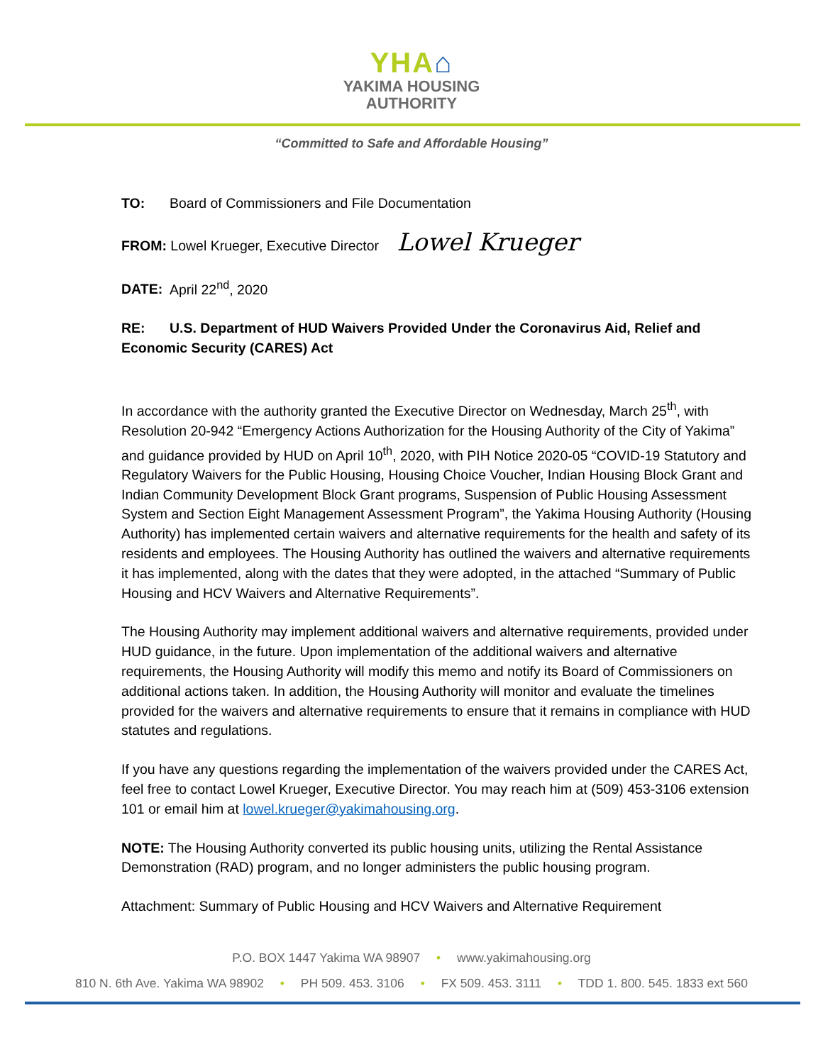YHA⌂
YAKIMA HOUSING
AUTHORITY
“Committed to Safe and Affordable Housing”
TO: Board of Commissioners and File Documentation
FROM: Lowel Krueger, Executive Director Lowel Krueger
DATE: April 22<sup>nd</sup>, 2020
RE: U.S. Department of HUD Waivers Provided Under the Coronavirus Aid, Relief and Economic Security (CARES) Act
In accordance with the authority granted the Executive Director on Wednesday, March 25<sup>th</sup>, with Resolution 20-942 “Emergency Actions Authorization for the Housing Authority of the City of Yakima” and guidance provided by HUD on April 10<sup>th</sup>, 2020, with PIH Notice 2020-05 “COVID-19 Statutory and Regulatory Waivers for the Public Housing, Housing Choice Voucher, Indian Housing Block Grant and Indian Community Development Block Grant programs, Suspension of Public Housing Assessment System and Section Eight Management Assessment Program”, the Yakima Housing Authority (Housing Authority) has implemented certain waivers and alternative requirements for the health and safety of its residents and employees. The Housing Authority has outlined the waivers and alternative requirements it has implemented, along with the dates that they were adopted, in the attached “Summary of Public Housing and HCV Waivers and Alternative Requirements”.
The Housing Authority may implement additional waivers and alternative requirements, provided under HUD guidance, in the future. Upon implementation of the additional waivers and alternative requirements, the Housing Authority will modify this memo and notify its Board of Commissioners on additional actions taken. In addition, the Housing Authority will monitor and evaluate the timelines provided for the waivers and alternative requirements to ensure that it remains in compliance with HUD statutes and regulations.
If you have any questions regarding the implementation of the waivers provided under the CARES Act, feel free to contact Lowel Krueger, Executive Director. You may reach him at (509) 453-3106 extension 101 or email him at lowel.krueger@yakimahousing.org.
NOTE: The Housing Authority converted its public housing units, utilizing the Rental Assistance Demonstration (RAD) program, and no longer administers the public housing program.
Attachment: Summary of Public Housing and HCV Waivers and Alternative Requirement
P.O. BOX 1447 Yakima WA 98907 • www.yakimahousing.org
810 N. 6th Ave. Yakima WA 98902 • PH 509. 453. 3106 • FX 509. 453. 3111 • TDD 1. 800. 545. 1833 ext 560